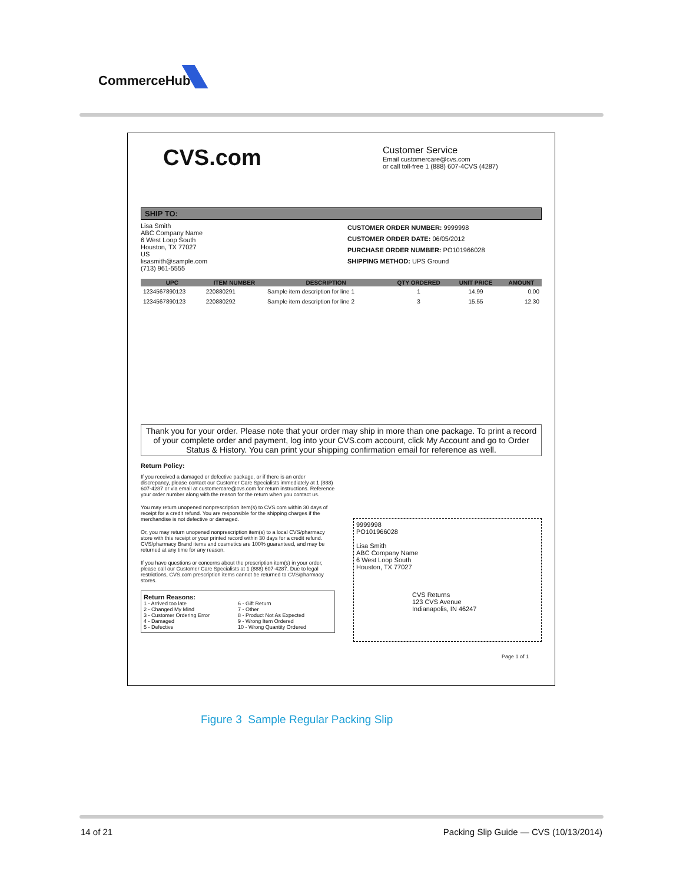CommerceHub
CVS.com
Customer Service
Email customercare@cvs.com
or call toll-free 1 (888) 607-4CVS (4287)
SHIP TO:
Lisa Smith
ABC Company Name
6 West Loop South
Houston, TX 77027
US
lisasmith@sample.com
(713) 961-5555
CUSTOMER ORDER NUMBER: 9999998
CUSTOMER ORDER DATE: 06/05/2012
PURCHASE ORDER NUMBER: PO101966028
SHIPPING METHOD: UPS Ground
| UPC | ITEM NUMBER | DESCRIPTION | QTY ORDERED | UNIT PRICE | AMOUNT |
| --- | --- | --- | --- | --- | --- |
| 1234567890123 | 220880291 | Sample item description for line 1 | 1 | 14.99 | 0.00 |
| 1234567890123 | 220880292 | Sample item description for line 2 | 3 | 15.55 | 12.30 |
Thank you for your order. Please note that your order may ship in more than one package. To print a record of your complete order and payment, log into your CVS.com account, click My Account and go to Order Status & History. You can print your shipping confirmation email for reference as well.
Return Policy:
If you received a damaged or defective package, or if there is an order discrepancy, please contact our Customer Care Specialists immediately at 1 (888) 607-4287 or via email at customercare@cvs.com for return instructions. Reference your order number along with the reason for the return when you contact us.
You may return unopened nonprescription item(s) to CVS.com within 30 days of receipt for a credit refund. You are responsible for the shipping charges if the merchandise is not defective or damaged.
Or, you may return unopened nonprescription item(s) to a local CVS/pharmacy store with this receipt or your printed record within 30 days for a credit refund. CVS/pharmacy Brand items and cosmetics are 100% guaranteed, and may be returned at any time for any reason.
If you have questions or concerns about the prescription item(s) in your order, please call our Customer Care Specialists at 1 (888) 607-4287. Due to legal restrictions, CVS.com prescription items cannot be returned to CVS/pharmacy stores.
Return Reasons:
1 - Arrived too late
2 - Changed My Mind
3 - Customer Ordering Error
4 - Damaged
5 - Defective
6 - Gift Return
7 - Other
8 - Product Not As Expected
9 - Wrong Item Ordered
10 - Wrong Quantity Ordered
9999998
PO101966028
Lisa Smith
ABC Company Name
6 West Loop South
Houston, TX 77027
CVS Returns
123 CVS Avenue
Indianapolis, IN 46247
Page 1 of 1
Figure 3 Sample Regular Packing Slip
14 of 21
Packing Slip Guide — CVS (10/13/2014)